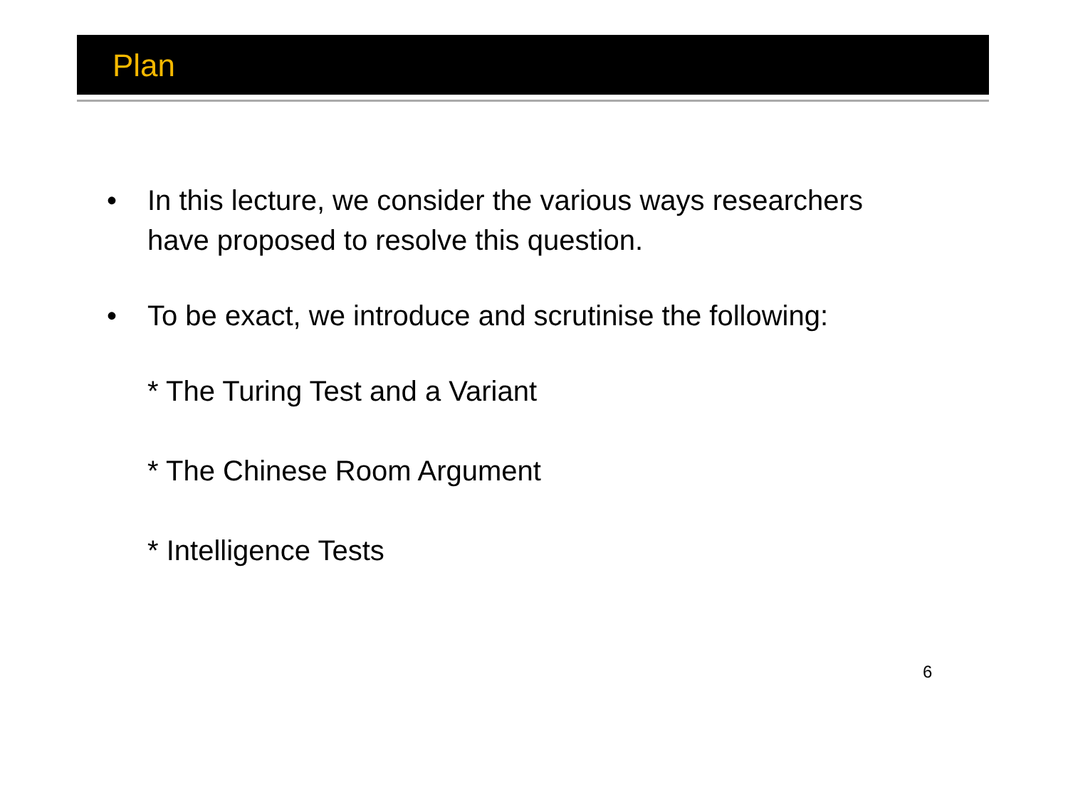Plan
• In this lecture, we consider the various ways researchers
have proposed to resolve this question.
• To be exact, we introduce and scrutinise the following:
* The Turing Test and a Variant
* The Chinese Room Argument
* Intelligence Tests
6